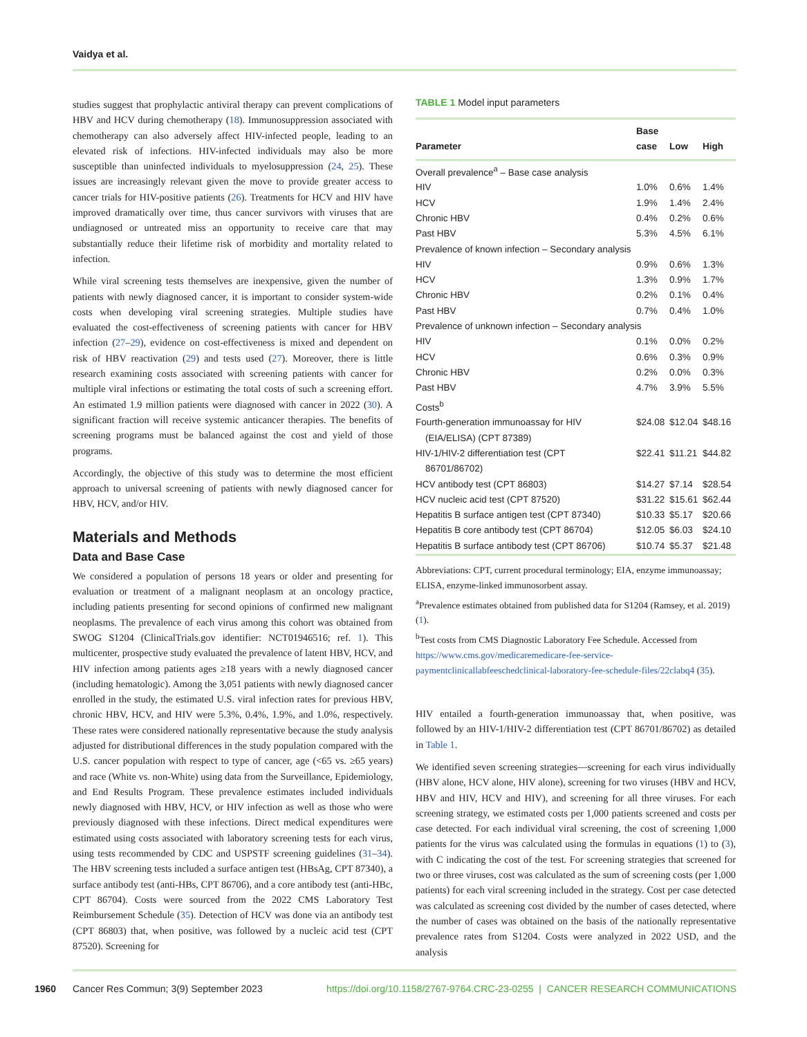Vaidya et al.
studies suggest that prophylactic antiviral therapy can prevent complications of HBV and HCV during chemotherapy (18). Immunosuppression associated with chemotherapy can also adversely affect HIV-infected people, leading to an elevated risk of infections. HIV-infected individuals may also be more susceptible than uninfected individuals to myelosuppression (24, 25). These issues are increasingly relevant given the move to provide greater access to cancer trials for HIV-positive patients (26). Treatments for HCV and HIV have improved dramatically over time, thus cancer survivors with viruses that are undiagnosed or untreated miss an opportunity to receive care that may substantially reduce their lifetime risk of morbidity and mortality related to infection.
While viral screening tests themselves are inexpensive, given the number of patients with newly diagnosed cancer, it is important to consider system-wide costs when developing viral screening strategies. Multiple studies have evaluated the cost-effectiveness of screening patients with cancer for HBV infection (27–29), evidence on cost-effectiveness is mixed and dependent on risk of HBV reactivation (29) and tests used (27). Moreover, there is little research examining costs associated with screening patients with cancer for multiple viral infections or estimating the total costs of such a screening effort. An estimated 1.9 million patients were diagnosed with cancer in 2022 (30). A significant fraction will receive systemic anticancer therapies. The benefits of screening programs must be balanced against the cost and yield of those programs.
Accordingly, the objective of this study was to determine the most efficient approach to universal screening of patients with newly diagnosed cancer for HBV, HCV, and/or HIV.
Materials and Methods
Data and Base Case
We considered a population of persons 18 years or older and presenting for evaluation or treatment of a malignant neoplasm at an oncology practice, including patients presenting for second opinions of confirmed new malignant neoplasms. The prevalence of each virus among this cohort was obtained from SWOG S1204 (ClinicalTrials.gov identifier: NCT01946516; ref. 1). This multicenter, prospective study evaluated the prevalence of latent HBV, HCV, and HIV infection among patients ages ≥18 years with a newly diagnosed cancer (including hematologic). Among the 3,051 patients with newly diagnosed cancer enrolled in the study, the estimated U.S. viral infection rates for previous HBV, chronic HBV, HCV, and HIV were 5.3%, 0.4%, 1.9%, and 1.0%, respectively. These rates were considered nationally representative because the study analysis adjusted for distributional differences in the study population compared with the U.S. cancer population with respect to type of cancer, age (<65 vs. ≥65 years) and race (White vs. non-White) using data from the Surveillance, Epidemiology, and End Results Program. These prevalence estimates included individuals newly diagnosed with HBV, HCV, or HIV infection as well as those who were previously diagnosed with these infections. Direct medical expenditures were estimated using costs associated with laboratory screening tests for each virus, using tests recommended by CDC and USPSTF screening guidelines (31–34). The HBV screening tests included a surface antigen test (HBsAg, CPT 87340), a surface antibody test (anti-HBs, CPT 86706), and a core antibody test (anti-HBc, CPT 86704). Costs were sourced from the 2022 CMS Laboratory Test Reimbursement Schedule (35). Detection of HCV was done via an antibody test (CPT 86803) that, when positive, was followed by a nucleic acid test (CPT 87520). Screening for
TABLE 1 Model input parameters
| Parameter | Base case | Low | High |
| --- | --- | --- | --- |
| Overall prevalence<sup>a</sup> – Base case analysis | | | |
| HIV | 1.0% | 0.6% | 1.4% |
| HCV | 1.9% | 1.4% | 2.4% |
| Chronic HBV | 0.4% | 0.2% | 0.6% |
| Past HBV | 5.3% | 4.5% | 6.1% |
| Prevalence of known infection – Secondary analysis | | | |
| HIV | 0.9% | 0.6% | 1.3% |
| HCV | 1.3% | 0.9% | 1.7% |
| Chronic HBV | 0.2% | 0.1% | 0.4% |
| Past HBV | 0.7% | 0.4% | 1.0% |
| Prevalence of unknown infection – Secondary analysis | | | |
| HIV | 0.1% | 0.0% | 0.2% |
| HCV | 0.6% | 0.3% | 0.9% |
| Chronic HBV | 0.2% | 0.0% | 0.3% |
| Past HBV | 4.7% | 3.9% | 5.5% |
| Costs<sup>b</sup> | | | |
| Fourth-generation immunoassay for HIV (EIA/ELISA) (CPT 87389) | $24.08 | $12.04 | $48.16 |
| HIV-1/HIV-2 differentiation test (CPT 86701/86702) | $22.41 | $11.21 | $44.82 |
| HCV antibody test (CPT 86803) | $14.27 | $7.14 | $28.54 |
| HCV nucleic acid test (CPT 87520) | $31.22 | $15.61 | $62.44 |
| Hepatitis B surface antigen test (CPT 87340) | $10.33 | $5.17 | $20.66 |
| Hepatitis B core antibody test (CPT 86704) | $12.05 | $6.03 | $24.10 |
| Hepatitis B surface antibody test (CPT 86706) | $10.74 | $5.37 | $21.48 |
Abbreviations: CPT, current procedural terminology; EIA, enzyme immunoassay; ELISA, enzyme-linked immunosorbent assay.
<sup>a</sup> Prevalence estimates obtained from published data for S1204 (Ramsey, et al. 2019)(1).
<sup>b</sup> Test costs from CMS Diagnostic Laboratory Fee Schedule. Accessed from https://www.cms.gov/medicaremedicare-fee-service-paymentclinicallabfeeschedclinical-laboratory-fee-schedule-files/22clabq4 (35).
HIV entailed a fourth-generation immunoassay that, when positive, was followed by an HIV-1/HIV-2 differentiation test (CPT 86701/86702) as detailed in Table 1.
We identified seven screening strategies—screening for each virus individually (HBV alone, HCV alone, HIV alone), screening for two viruses (HBV and HCV, HBV and HIV, HCV and HIV), and screening for all three viruses. For each screening strategy, we estimated costs per 1,000 patients screened and costs per case detected. For each individual viral screening, the cost of screening 1,000 patients for the virus was calculated using the formulas in equations (1) to (3), with C indicating the cost of the test. For screening strategies that screened for two or three viruses, cost was calculated as the sum of screening costs (per 1,000 patients) for each viral screening included in the strategy. Cost per case detected was calculated as screening cost divided by the number of cases detected, where the number of cases was obtained on the basis of the nationally representative prevalence rates from S1204. Costs were analyzed in 2022 USD, and the analysis
1960 Cancer Res Commun; 3(9) September 2023 https://doi.org/10.1158/2767-9764.CRC-23-0255 | CANCER RESEARCH COMMUNICATIONS